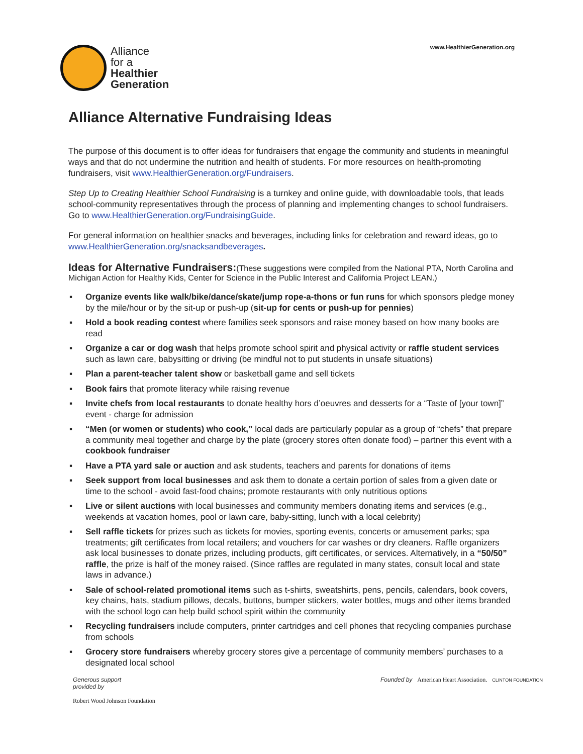Alliance
for a
Healthier
Generation
www.HealthierGeneration.org
Alliance Alternative Fundraising Ideas
The purpose of this document is to offer ideas for fundraisers that engage the community and students in meaningful ways and that do not undermine the nutrition and health of students. For more resources on health-promoting fundraisers, visit www.HealthierGeneration.org/Fundraisers.
Step Up to Creating Healthier School Fundraising is a turnkey and online guide, with downloadable tools, that leads school-community representatives through the process of planning and implementing changes to school fundraisers. Go to www.HealthierGeneration.org/FundraisingGuide.
For general information on healthier snacks and beverages, including links for celebration and reward ideas, go to www.HealthierGeneration.org/snacksandbeverages.
Ideas for Alternative Fundraisers:
(These suggestions were compiled from the National PTA, North Carolina and Michigan Action for Healthy Kids, Center for Science in the Public Interest and California Project LEAN.)
▪ Organize events like walk/bike/dance/skate/jump rope-a-thons or fun runs for which sponsors pledge money by the mile/hour or by the sit-up or push-up (sit-up for cents or push-up for pennies)
▪ Hold a book reading contest where families seek sponsors and raise money based on how many books are read
▪ Organize a car or dog wash that helps promote school spirit and physical activity or raffle student services such as lawn care, babysitting or driving (be mindful not to put students in unsafe situations)
▪ Plan a parent-teacher talent show or basketball game and sell tickets
▪ Book fairs that promote literacy while raising revenue
▪ Invite chefs from local restaurants to donate healthy hors d’oeuvres and desserts for a “Taste of [your town]” event - charge for admission
▪ “Men (or women or students) who cook,” local dads are particularly popular as a group of “chefs” that prepare a community meal together and charge by the plate (grocery stores often donate food) – partner this event with a cookbook fundraiser
▪ Have a PTA yard sale or auction and ask students, teachers and parents for donations of items
▪ Seek support from local businesses and ask them to donate a certain portion of sales from a given date or time to the school - avoid fast-food chains; promote restaurants with only nutritious options
▪ Live or silent auctions with local businesses and community members donating items and services (e.g., weekends at vacation homes, pool or lawn care, baby-sitting, lunch with a local celebrity)
▪ Sell raffle tickets for prizes such as tickets for movies, sporting events, concerts or amusement parks; spa treatments; gift certificates from local retailers; and vouchers for car washes or dry cleaners. Raffle organizers ask local businesses to donate prizes, including products, gift certificates, or services. Alternatively, in a “50/50” raffle, the prize is half of the money raised. (Since raffles are regulated in many states, consult local and state laws in advance.)
▪ Sale of school-related promotional items such as t-shirts, sweatshirts, pens, pencils, calendars, book covers, key chains, hats, stadium pillows, decals, buttons, bumper stickers, water bottles, mugs and other items branded with the school logo can help build school spirit within the community
▪ Recycling fundraisers include computers, printer cartridges and cell phones that recycling companies purchase from schools
▪ Grocery store fundraisers whereby grocery stores give a percentage of community members’ purchases to a designated local school
Generous support
provided by
Robert Wood Johnson Foundation
Founded by American Heart Association. CLINTON FOUNDATION